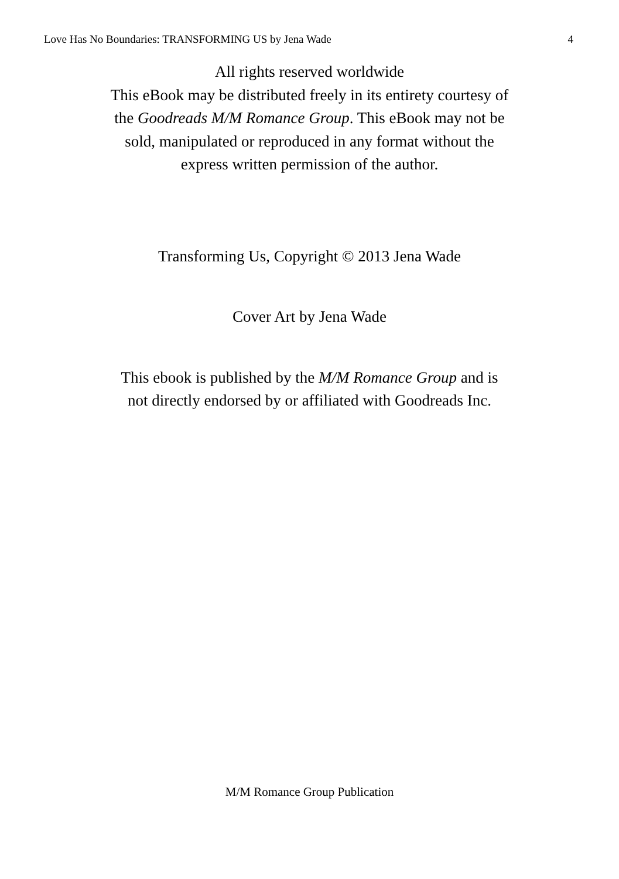Love Has No Boundaries: TRANSFORMING US by Jena Wade 4
All rights reserved worldwide
This eBook may be distributed freely in its entirety courtesy of
the Goodreads M/M Romance Group. This eBook may not be
sold, manipulated or reproduced in any format without the
express written permission of the author.
Transforming Us, Copyright © 2013 Jena Wade
Cover Art by Jena Wade
This ebook is published by the M/M Romance Group and is
not directly endorsed by or affiliated with Goodreads Inc.
M/M Romance Group Publication